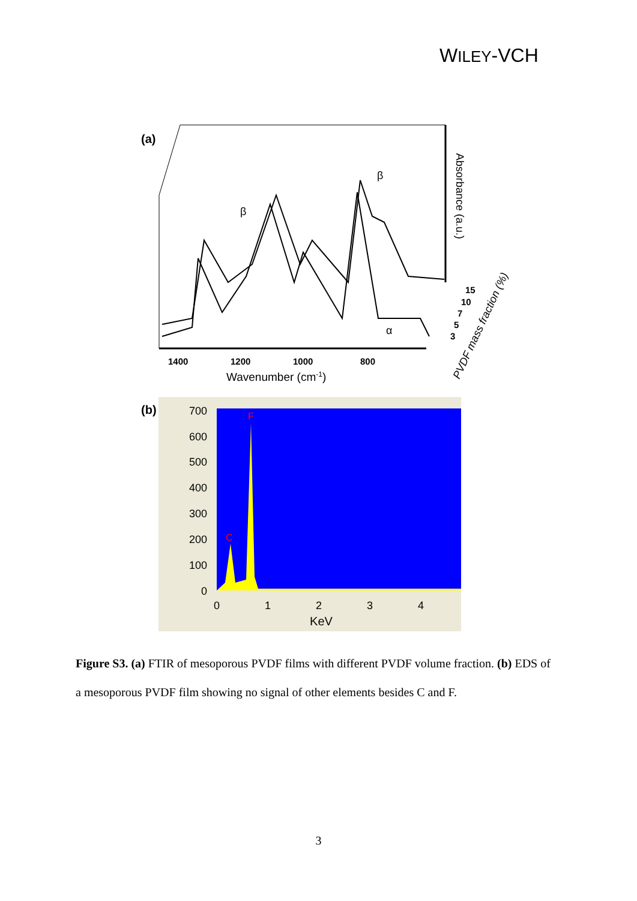WILEY-VCH
(a)
β
β
α
1400
1200
1000
800
Wavenumber (cm-1)
Absorbance (a.u.)
15
10
7
5
3
PVDF mass fraction (%)
(b)
F
C
700
600
500
400
300
200
100
0
0
1
2
3
4
KeV
Figure S3. (a) FTIR of mesoporous PVDF films with different PVDF volume fraction. (b) EDS of a mesoporous PVDF film showing no signal of other elements besides C and F.
3